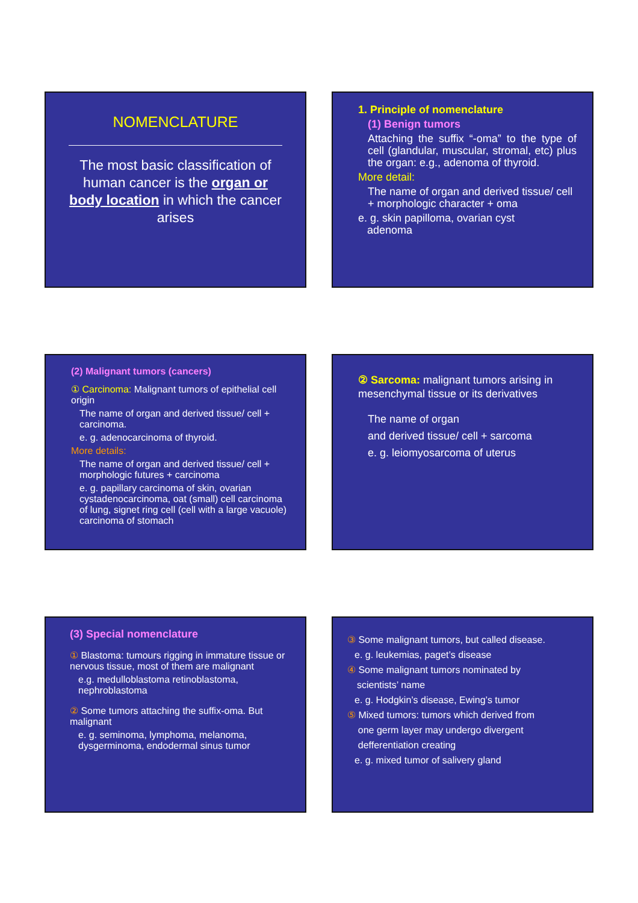NOMENCLATURE
The most basic classification of human cancer is the organ or body location in which the cancer arises
1. Principle of nomenclature
(1) Benign tumors
Attaching the suffix “-oma” to the type of cell (glandular, muscular, stromal, etc) plus the organ: e.g., adenoma of thyroid.
More detail:
The name of organ and derived tissue/ cell + morphologic character + oma
e. g. skin papilloma, ovarian cyst
adenoma
(2) Malignant tumors (cancers)
① Carcinoma: Malignant tumors of epithelial cell origin
The name of organ and derived tissue/ cell + carcinoma.
e. g. adenocarcinoma of thyroid.
More details:
The name of organ and derived tissue/ cell + morphologic futures + carcinoma
e. g. papillary carcinoma of skin, ovarian cystadenocarcinoma, oat (small) cell carcinoma of lung, signet ring cell (cell with a large vacuole) carcinoma of stomach
② Sarcoma: malignant tumors arising in mesenchymal tissue or its derivatives
The name of organ
and derived tissue/ cell + sarcoma
e. g. leiomyosarcoma of uterus
(3) Special nomenclature
① Blastoma: tumours rigging in immature tissue or nervous tissue, most of them are malignant
e.g. medulloblastoma retinoblastoma, nephroblastoma
② Some tumors attaching the suffix-oma. But malignant
e. g. seminoma, lymphoma, melanoma, dysgerminoma, endodermal sinus tumor
③ Some malignant tumors, but called disease.
e. g. leukemias, paget’s disease
④ Some malignant tumors nominated by
scientists’ name
e. g. Hodgkin’s disease, Ewing’s tumor
⑤ Mixed tumors: tumors which derived from
one germ layer may undergo divergent
defferentiation creating
e. g. mixed tumor of salivery gland